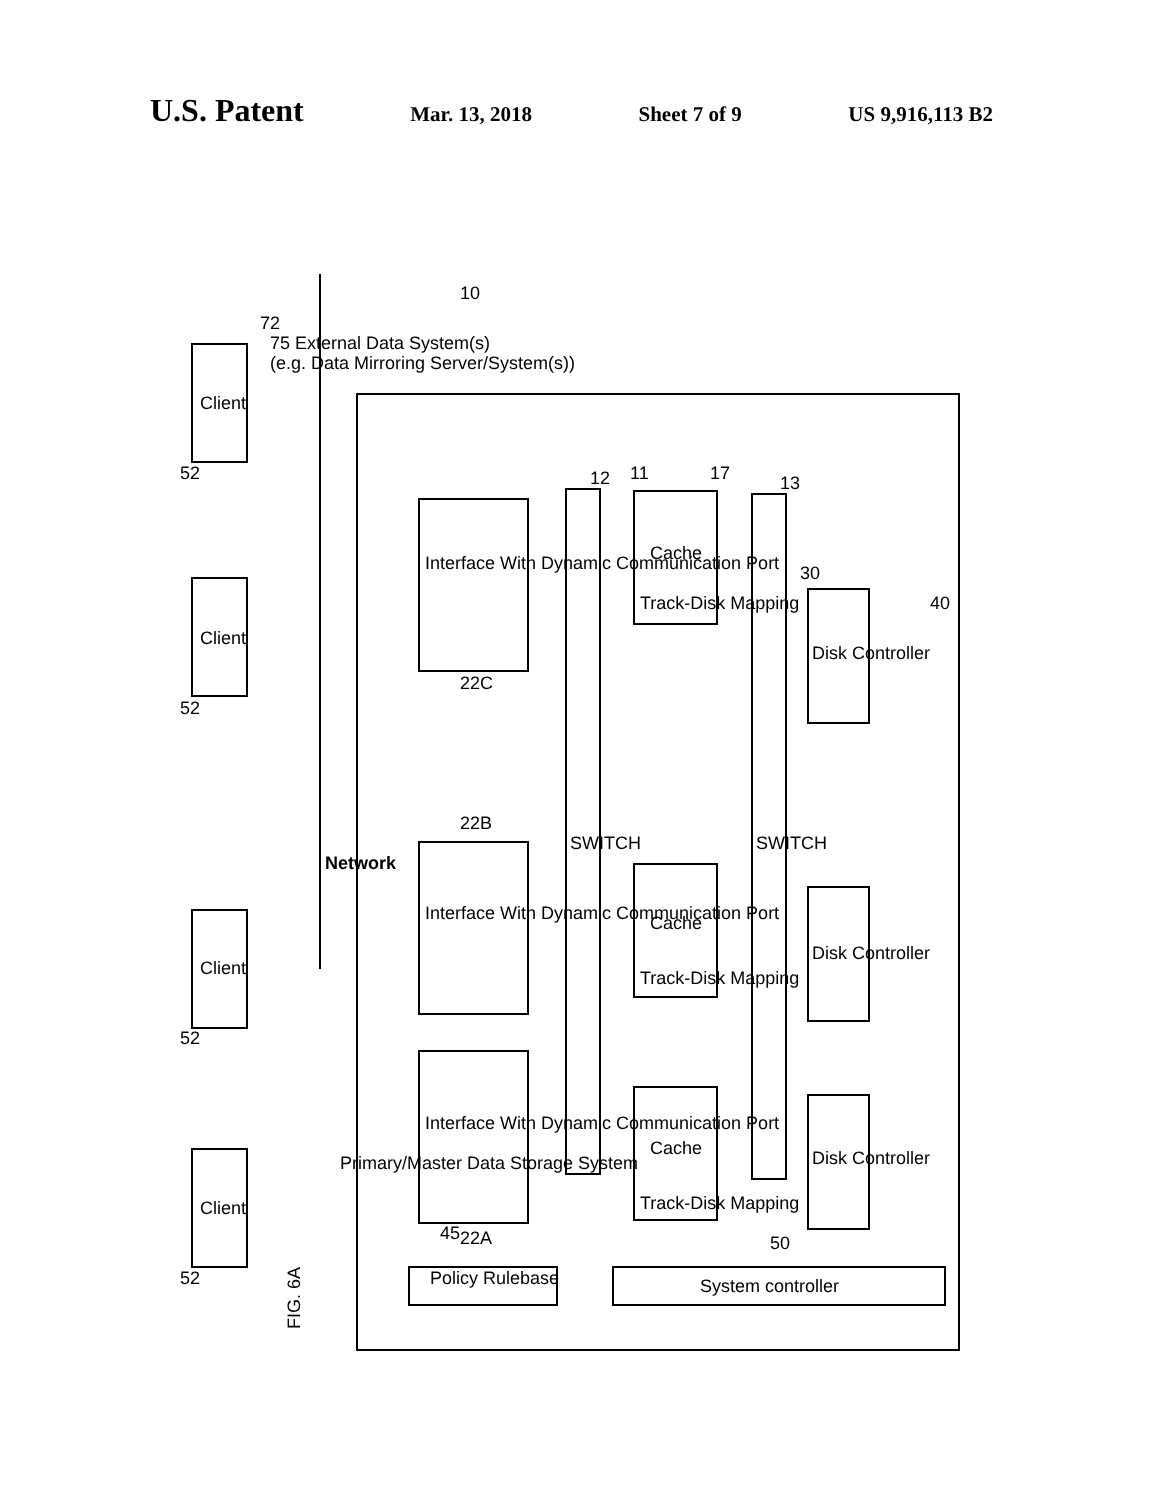U.S. Patent Mar. 13, 2018 Sheet 7 of 9 US 9,916,113 B2
FIG. 6A
Network
75 External Data System(s)
(e.g. Data Mirroring Server/System(s))
Client
Client
Client
Client
52
52
52
52
10
72
Interface With Dynamic Communication Port
Interface With Dynamic Communication Port
Interface With Dynamic Communication Port
22C
22B
22A
45
SWITCH
12
SWITCH
13
Cache
Cache
Cache
Track-Disk Mapping
Track-Disk Mapping
Track-Disk Mapping
11
17
Disk Controller
Disk Controller
Disk Controller
30
40
Policy Rulebase
System controller
50
Primary/Master Data Storage System